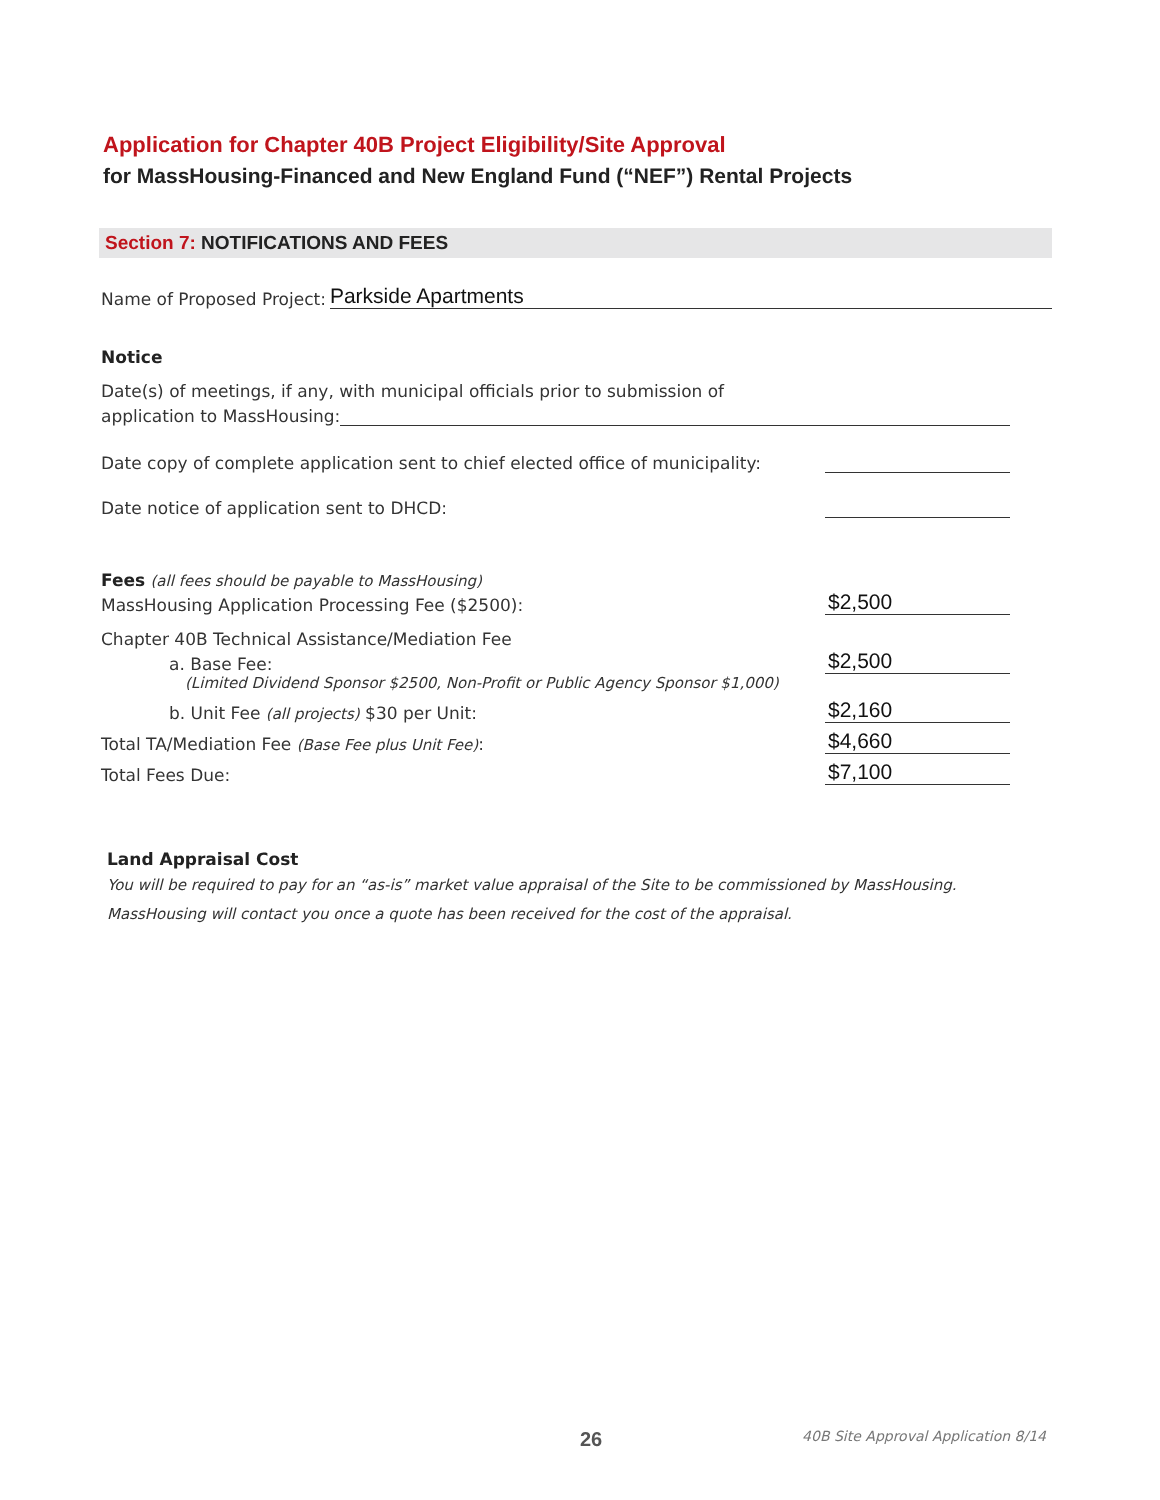Application for Chapter 40B Project Eligibility/Site Approval
for MassHousing-Financed and New England Fund (“NEF”) Rental Projects
Section 7: NOTIFICATIONS AND FEES
Name of Proposed Project: Parkside Apartments
Notice
Date(s) of meetings, if any, with municipal officials prior to submission of
application to MassHousing:
Date copy of complete application sent to chief elected office of municipality:
Date notice of application sent to DHCD:
Fees (all fees should be payable to MassHousing)
MassHousing Application Processing Fee ($2500): $2,500
Chapter 40B Technical Assistance/Mediation Fee
a. Base Fee: $2,500
(Limited Dividend Sponsor $2500, Non-Profit or Public Agency Sponsor $1,000)
b. Unit Fee (all projects) $30 per Unit: $2,160
Total TA/Mediation Fee (Base Fee plus Unit Fee): $4,660
Total Fees Due: $7,100
Land Appraisal Cost
You will be required to pay for an “as-is” market value appraisal of the Site to be commissioned by MassHousing.
MassHousing will contact you once a quote has been received for the cost of the appraisal.
26 40B Site Approval Application 8/14